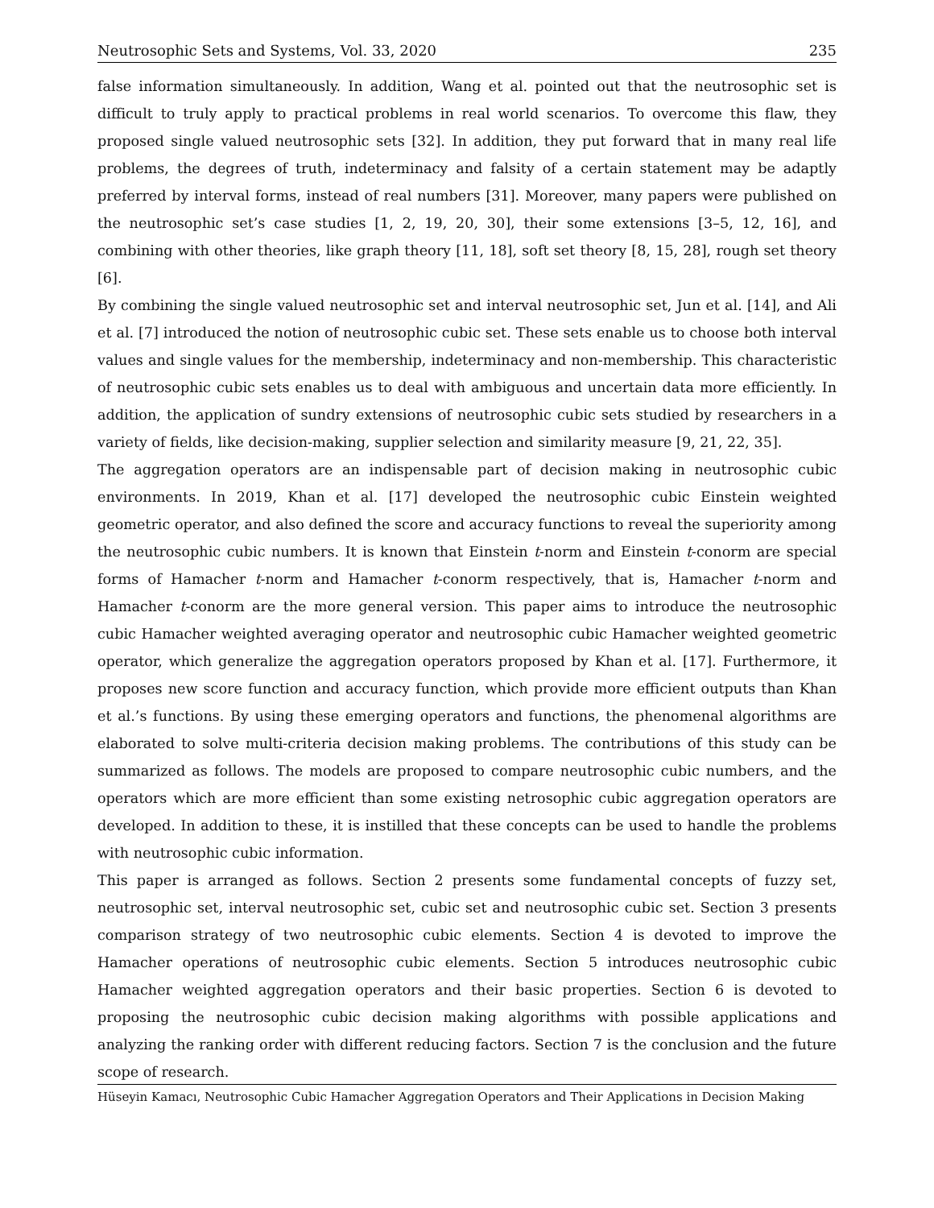Neutrosophic Sets and Systems, Vol. 33, 2020 235
false information simultaneously. In addition, Wang et al. pointed out that the neutrosophic set is difficult to truly apply to practical problems in real world scenarios. To overcome this flaw, they proposed single valued neutrosophic sets [32]. In addition, they put forward that in many real life problems, the degrees of truth, indeterminacy and falsity of a certain statement may be adaptly preferred by interval forms, instead of real numbers [31]. Moreover, many papers were published on the neutrosophic set’s case studies [1, 2, 19, 20, 30], their some extensions [3–5, 12, 16], and combining with other theories, like graph theory [11, 18], soft set theory [8, 15, 28], rough set theory [6].
By combining the single valued neutrosophic set and interval neutrosophic set, Jun et al. [14], and Ali et al. [7] introduced the notion of neutrosophic cubic set. These sets enable us to choose both interval values and single values for the membership, indeterminacy and non-membership. This characteristic of neutrosophic cubic sets enables us to deal with ambiguous and uncertain data more efficiently. In addition, the application of sundry extensions of neutrosophic cubic sets studied by researchers in a variety of fields, like decision-making, supplier selection and similarity measure [9, 21, 22, 35].
The aggregation operators are an indispensable part of decision making in neutrosophic cubic environments. In 2019, Khan et al. [17] developed the neutrosophic cubic Einstein weighted geometric operator, and also defined the score and accuracy functions to reveal the superiority among the neutrosophic cubic numbers. It is known that Einstein t-norm and Einstein t-conorm are special forms of Hamacher t-norm and Hamacher t-conorm respectively, that is, Hamacher t-norm and Hamacher t-conorm are the more general version. This paper aims to introduce the neutrosophic cubic Hamacher weighted averaging operator and neutrosophic cubic Hamacher weighted geometric operator, which generalize the aggregation operators proposed by Khan et al. [17]. Furthermore, it proposes new score function and accuracy function, which provide more efficient outputs than Khan et al.’s functions. By using these emerging operators and functions, the phenomenal algorithms are elaborated to solve multi-criteria decision making problems. The contributions of this study can be summarized as follows. The models are proposed to compare neutrosophic cubic numbers, and the operators which are more efficient than some existing netrosophic cubic aggregation operators are developed. In addition to these, it is instilled that these concepts can be used to handle the problems with neutrosophic cubic information.
This paper is arranged as follows. Section 2 presents some fundamental concepts of fuzzy set, neutrosophic set, interval neutrosophic set, cubic set and neutrosophic cubic set. Section 3 presents comparison strategy of two neutrosophic cubic elements. Section 4 is devoted to improve the Hamacher operations of neutrosophic cubic elements. Section 5 introduces neutrosophic cubic Hamacher weighted aggregation operators and their basic properties. Section 6 is devoted to proposing the neutrosophic cubic decision making algorithms with possible applications and analyzing the ranking order with different reducing factors. Section 7 is the conclusion and the future scope of research.
Hüseyin Kamacı, Neutrosophic Cubic Hamacher Aggregation Operators and Their Applications in Decision Making